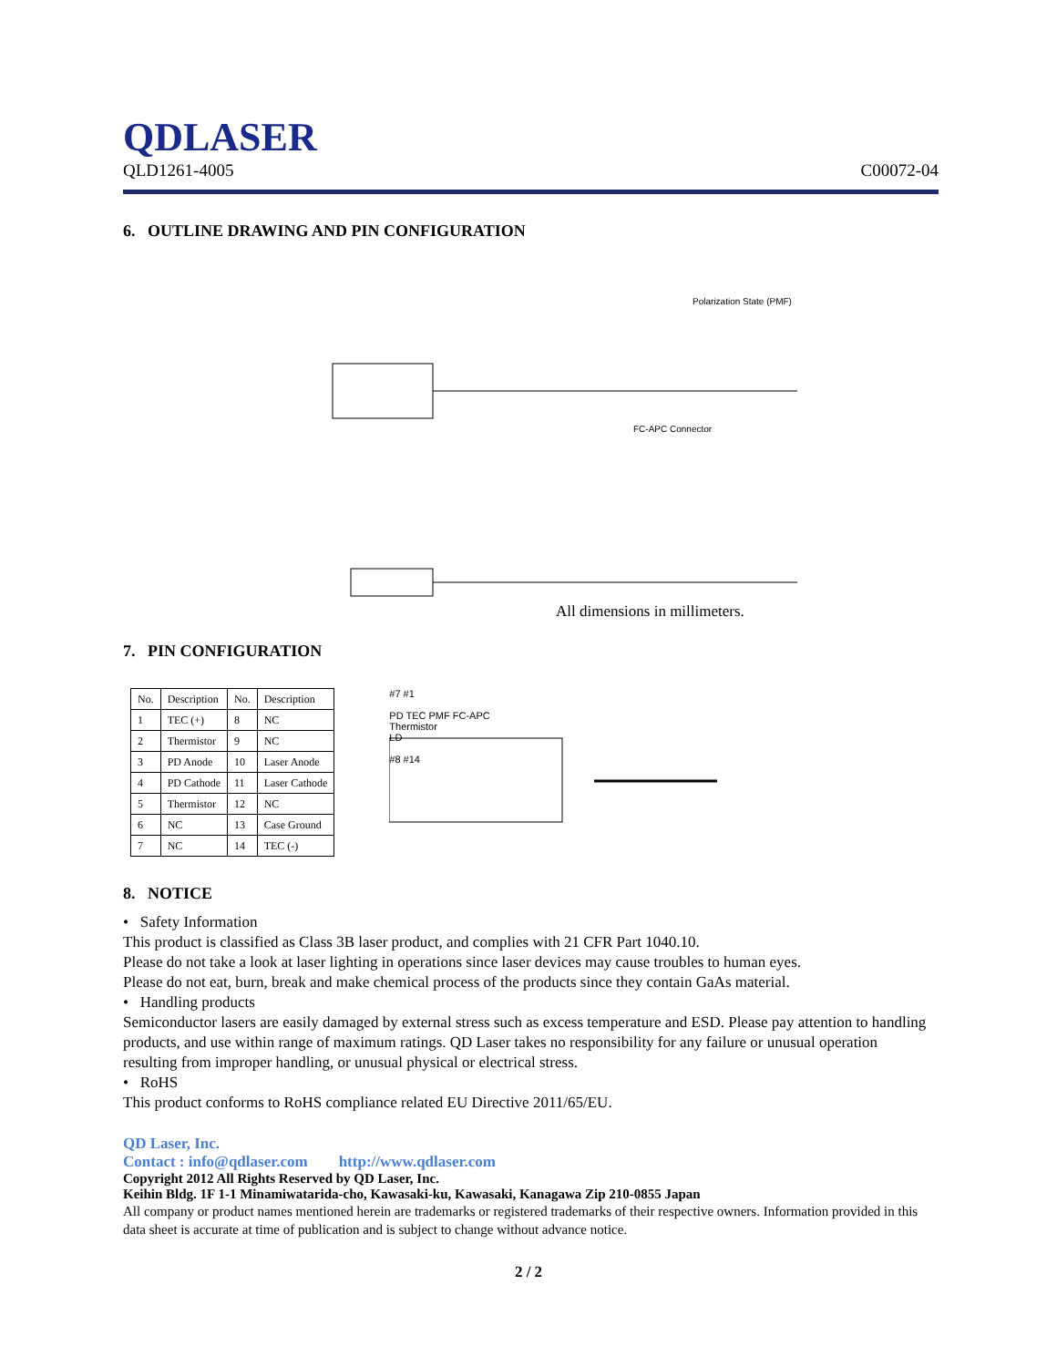QDLASER
QLD1261-4005 C00072-04
6. OUTLINE DRAWING AND PIN CONFIGURATION
Polarization State (PMF)
FC-APC Connector
All dimensions in millimeters.
7. PIN CONFIGURATION
| No. | Description | No. | Description |
| --- | --- | --- | --- |
| 1 | TEC (+) | 8 | NC |
| 2 | Thermistor | 9 | NC |
| 3 | PD Anode | 10 | Laser Anode |
| 4 | PD Cathode | 11 | Laser Cathode |
| 5 | Thermistor | 12 | NC |
| 6 | NC | 13 | Case Ground |
| 7 | NC | 14 | TEC (-) |
#7 #1
PD TEC PMF FC-APC
Thermistor
LD
#8 #14
8. NOTICE
• Safety Information
This product is classified as Class 3B laser product, and complies with 21 CFR Part 1040.10.
Please do not take a look at laser lighting in operations since laser devices may cause troubles to human eyes.
Please do not eat, burn, break and make chemical process of the products since they contain GaAs material.
• Handling products
Semiconductor lasers are easily damaged by external stress such as excess temperature and ESD. Please pay attention to handling products, and use within range of maximum ratings. QD Laser takes no responsibility for any failure or unusual operation resulting from improper handling, or unusual physical or electrical stress.
• RoHS
This product conforms to RoHS compliance related EU Directive 2011/65/EU.
QD Laser, Inc.
Contact : info@qdlaser.com http://www.qdlaser.com
Copyright 2012 All Rights Reserved by QD Laser, Inc.
Keihin Bldg. 1F 1-1 Minamiwatarida-cho, Kawasaki-ku, Kawasaki, Kanagawa Zip 210-0855 Japan
All company or product names mentioned herein are trademarks or registered trademarks of their respective owners. Information provided in this data sheet is accurate at time of publication and is subject to change without advance notice.
2 / 2